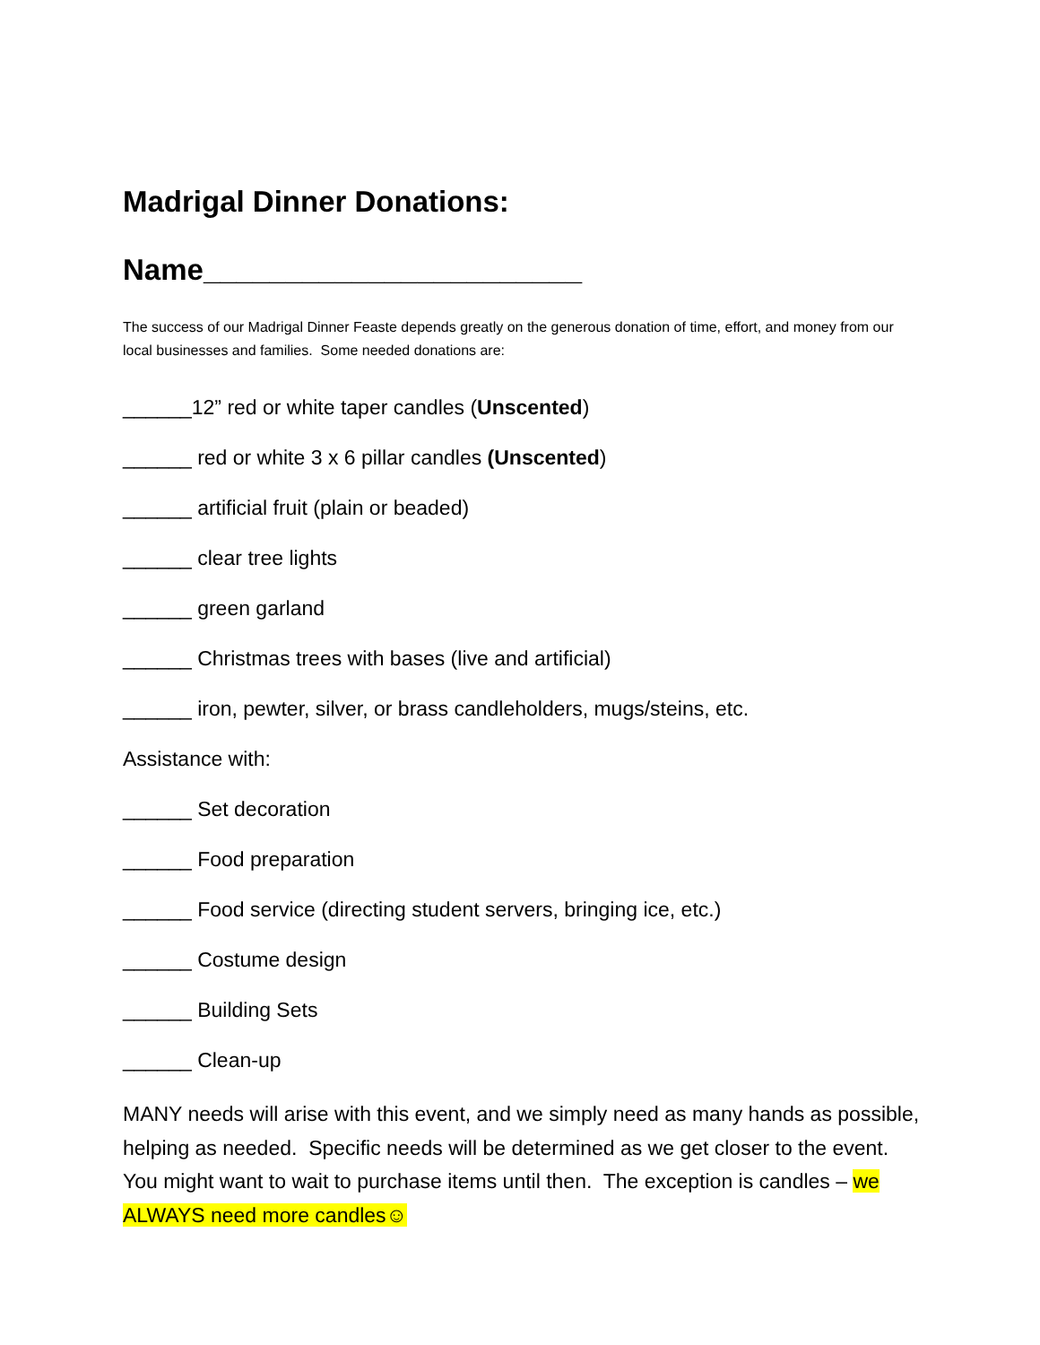Madrigal Dinner Donations:
Name_______________________
The success of our Madrigal Dinner Feaste depends greatly on the generous donation of time, effort, and money from our local businesses and families. Some needed donations are:
______12” red or white taper candles (Unscented)
______ red or white 3 x 6 pillar candles (Unscented)
______ artificial fruit (plain or beaded)
______ clear tree lights
______ green garland
______ Christmas trees with bases (live and artificial)
______ iron, pewter, silver, or brass candleholders, mugs/steins, etc.
Assistance with:
______ Set decoration
______ Food preparation
______ Food service (directing student servers, bringing ice, etc.)
______ Costume design
______ Building Sets
______ Clean-up
MANY needs will arise with this event, and we simply need as many hands as possible, helping as needed. Specific needs will be determined as we get closer to the event. You might want to wait to purchase items until then. The exception is candles – we ALWAYS need more candles☺